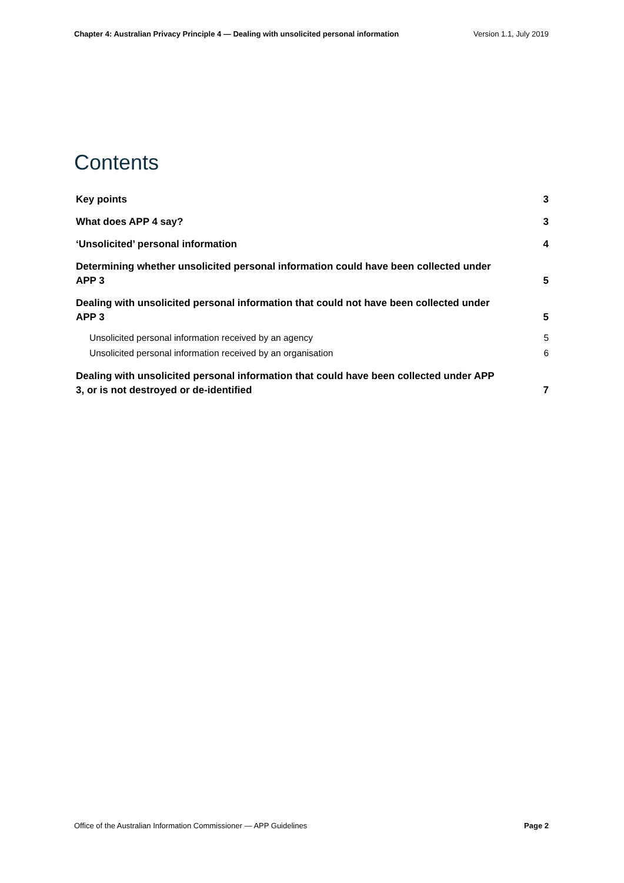Chapter 4: Australian Privacy Principle 4 — Dealing with unsolicited personal information Version 1.1, July 2019
Contents
Key points 3
What does APP 4 say? 3
‘Unsolicited’ personal information 4
Determining whether unsolicited personal information could have been collected under APP 3 5
Dealing with unsolicited personal information that could not have been collected under APP 3 5
Unsolicited personal information received by an agency 5
Unsolicited personal information received by an organisation 6
Dealing with unsolicited personal information that could have been collected under APP 3, or is not destroyed or de-identified 7
Office of the Australian Information Commissioner — APP Guidelines Page 2